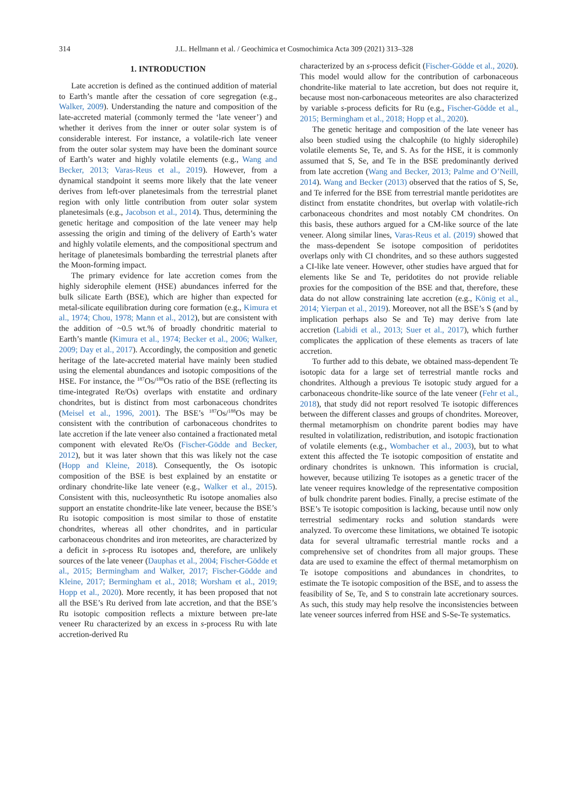314
J.L. Hellmann et al. / Geochimica et Cosmochimica Acta 309 (2021) 313–328
1. INTRODUCTION
Late accretion is defined as the continued addition of material to Earth’s mantle after the cessation of core segregation (e.g., Walker, 2009). Understanding the nature and composition of the late-accreted material (commonly termed the ‘late veneer’) and whether it derives from the inner or outer solar system is of considerable interest. For instance, a volatile-rich late veneer from the outer solar system may have been the dominant source of Earth’s water and highly volatile elements (e.g., Wang and Becker, 2013; Varas-Reus et al., 2019). However, from a dynamical standpoint it seems more likely that the late veneer derives from left-over planetesimals from the terrestrial planet region with only little contribution from outer solar system planetesimals (e.g., Jacobson et al., 2014). Thus, determining the genetic heritage and composition of the late veneer may help assessing the origin and timing of the delivery of Earth’s water and highly volatile elements, and the compositional spectrum and heritage of planetesimals bombarding the terrestrial planets after the Moon-forming impact.
The primary evidence for late accretion comes from the highly siderophile element (HSE) abundances inferred for the bulk silicate Earth (BSE), which are higher than expected for metal-silicate equilibration during core formation (e.g., Kimura et al., 1974; Chou, 1978; Mann et al., 2012), but are consistent with the addition of ~0.5 wt.% of broadly chondritic material to Earth’s mantle (Kimura et al., 1974; Becker et al., 2006; Walker, 2009; Day et al., 2017). Accordingly, the composition and genetic heritage of the late-accreted material have mainly been studied using the elemental abundances and isotopic compositions of the HSE. For instance, the <sup>187</sup>Os/<sup>188</sup>Os ratio of the BSE (reflecting its time-integrated Re/Os) overlaps with enstatite and ordinary chondrites, but is distinct from most carbonaceous chondrites (Meisel et al., 1996, 2001). The BSE’s <sup>187</sup>Os/<sup>188</sup>Os may be consistent with the contribution of carbonaceous chondrites to late accretion if the late veneer also contained a fractionated metal component with elevated Re/Os (Fischer-Gödde and Becker, 2012), but it was later shown that this was likely not the case (Hopp and Kleine, 2018). Consequently, the Os isotopic composition of the BSE is best explained by an enstatite or ordinary chondrite-like late veneer (e.g., Walker et al., 2015). Consistent with this, nucleosynthetic Ru isotope anomalies also support an enstatite chondrite-like late veneer, because the BSE’s Ru isotopic composition is most similar to those of enstatite chondrites, whereas all other chondrites, and in particular carbonaceous chondrites and iron meteorites, are characterized by a deficit in s-process Ru isotopes and, therefore, are unlikely sources of the late veneer (Dauphas et al., 2004; Fischer-Gödde et al., 2015; Bermingham and Walker, 2017; Fischer-Gödde and Kleine, 2017; Bermingham et al., 2018; Worsham et al., 2019; Hopp et al., 2020). More recently, it has been proposed that not all the BSE’s Ru derived from late accretion, and that the BSE’s Ru isotopic composition reflects a mixture between pre-late veneer Ru characterized by an excess in s-process Ru with late accretion-derived Ru
characterized by an s-process deficit (Fischer-Gödde et al., 2020). This model would allow for the contribution of carbonaceous chondrite-like material to late accretion, but does not require it, because most non-carbonaceous meteorites are also characterized by variable s-process deficits for Ru (e.g., Fischer-Gödde et al., 2015; Bermingham et al., 2018; Hopp et al., 2020).
The genetic heritage and composition of the late veneer has also been studied using the chalcophile (to highly siderophile) volatile elements Se, Te, and S. As for the HSE, it is commonly assumed that S, Se, and Te in the BSE predominantly derived from late accretion (Wang and Becker, 2013; Palme and O’Neill, 2014). Wang and Becker (2013) observed that the ratios of S, Se, and Te inferred for the BSE from terrestrial mantle peridotites are distinct from enstatite chondrites, but overlap with volatile-rich carbonaceous chondrites and most notably CM chondrites. On this basis, these authors argued for a CM-like source of the late veneer. Along similar lines, Varas-Reus et al. (2019) showed that the mass-dependent Se isotope composition of peridotites overlaps only with CI chondrites, and so these authors suggested a CI-like late veneer. However, other studies have argued that for elements like Se and Te, peridotites do not provide reliable proxies for the composition of the BSE and that, therefore, these data do not allow constraining late accretion (e.g., König et al., 2014; Yierpan et al., 2019). Moreover, not all the BSE’s S (and by implication perhaps also Se and Te) may derive from late accretion (Labidi et al., 2013; Suer et al., 2017), which further complicates the application of these elements as tracers of late accretion.
To further add to this debate, we obtained mass-dependent Te isotopic data for a large set of terrestrial mantle rocks and chondrites. Although a previous Te isotopic study argued for a carbonaceous chondrite-like source of the late veneer (Fehr et al., 2018), that study did not report resolved Te isotopic differences between the different classes and groups of chondrites. Moreover, thermal metamorphism on chondrite parent bodies may have resulted in volatilization, redistribution, and isotopic fractionation of volatile elements (e.g., Wombacher et al., 2003), but to what extent this affected the Te isotopic composition of enstatite and ordinary chondrites is unknown. This information is crucial, however, because utilizing Te isotopes as a genetic tracer of the late veneer requires knowledge of the representative composition of bulk chondrite parent bodies. Finally, a precise estimate of the BSE’s Te isotopic composition is lacking, because until now only terrestrial sedimentary rocks and solution standards were analyzed. To overcome these limitations, we obtained Te isotopic data for several ultramafic terrestrial mantle rocks and a comprehensive set of chondrites from all major groups. These data are used to examine the effect of thermal metamorphism on Te isotope compositions and abundances in chondrites, to estimate the Te isotopic composition of the BSE, and to assess the feasibility of Se, Te, and S to constrain late accretionary sources. As such, this study may help resolve the inconsistencies between late veneer sources inferred from HSE and S-Se-Te systematics.